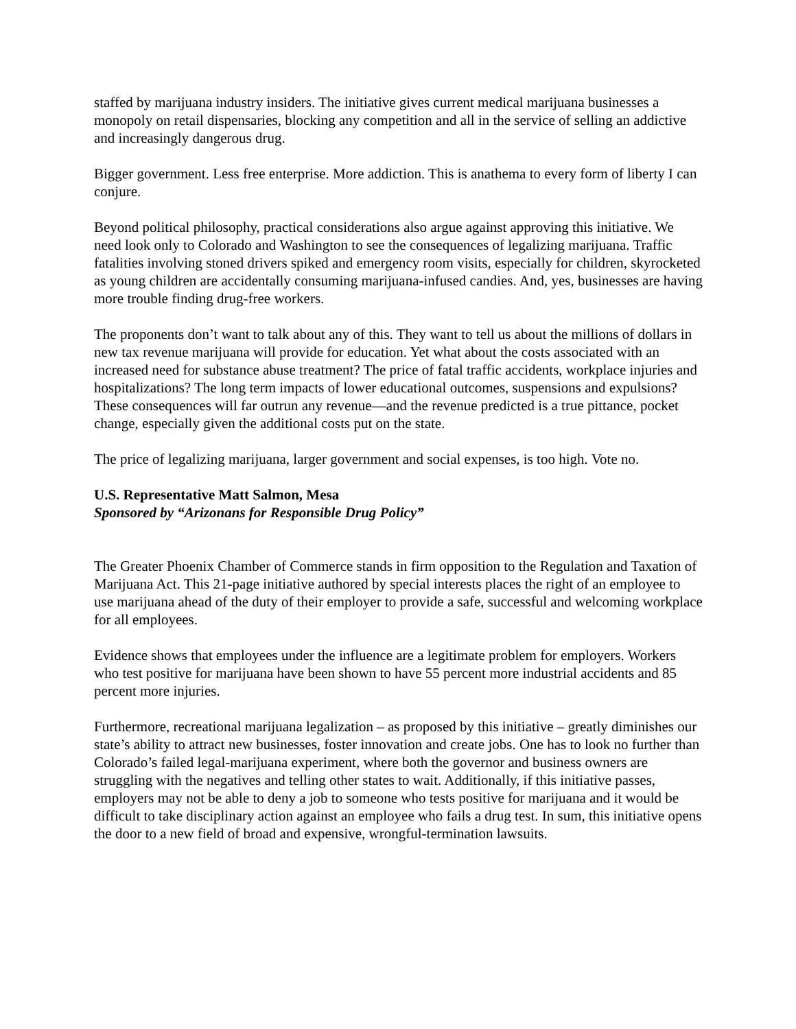staffed by marijuana industry insiders. The initiative gives current medical marijuana businesses a monopoly on retail dispensaries, blocking any competition and all in the service of selling an addictive and increasingly dangerous drug.
Bigger government. Less free enterprise. More addiction. This is anathema to every form of liberty I can conjure.
Beyond political philosophy, practical considerations also argue against approving this initiative. We need look only to Colorado and Washington to see the consequences of legalizing marijuana. Traffic fatalities involving stoned drivers spiked and emergency room visits, especially for children, skyrocketed as young children are accidentally consuming marijuana-infused candies. And, yes, businesses are having more trouble finding drug-free workers.
The proponents don’t want to talk about any of this. They want to tell us about the millions of dollars in new tax revenue marijuana will provide for education. Yet what about the costs associated with an increased need for substance abuse treatment? The price of fatal traffic accidents, workplace injuries and hospitalizations? The long term impacts of lower educational outcomes, suspensions and expulsions? These consequences will far outrun any revenue—and the revenue predicted is a true pittance, pocket change, especially given the additional costs put on the state.
The price of legalizing marijuana, larger government and social expenses, is too high. Vote no.
U.S. Representative Matt Salmon, Mesa
Sponsored by “Arizonans for Responsible Drug Policy”
The Greater Phoenix Chamber of Commerce stands in firm opposition to the Regulation and Taxation of Marijuana Act. This 21-page initiative authored by special interests places the right of an employee to use marijuana ahead of the duty of their employer to provide a safe, successful and welcoming workplace for all employees.
Evidence shows that employees under the influence are a legitimate problem for employers. Workers who test positive for marijuana have been shown to have 55 percent more industrial accidents and 85 percent more injuries.
Furthermore, recreational marijuana legalization – as proposed by this initiative – greatly diminishes our state’s ability to attract new businesses, foster innovation and create jobs. One has to look no further than Colorado’s failed legal-marijuana experiment, where both the governor and business owners are struggling with the negatives and telling other states to wait. Additionally, if this initiative passes, employers may not be able to deny a job to someone who tests positive for marijuana and it would be difficult to take disciplinary action against an employee who fails a drug test. In sum, this initiative opens the door to a new field of broad and expensive, wrongful-termination lawsuits.